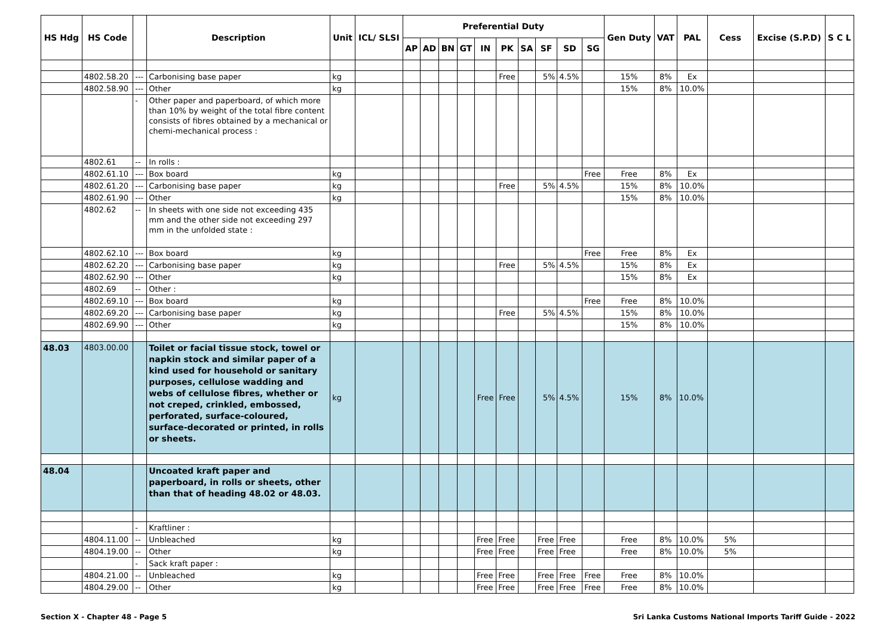| HS Hdg | HS Code | | Description | Unit | ICL/ SLSI | Preferential Duty | | | | | | | | | | Gen Duty | VAT | PAL | Cess | Excise (S.P.D) | S C L |
| --- | --- | --- | --- | --- | --- | --- | --- | --- | --- | --- | --- | --- | --- | --- | --- | --- | --- | --- | --- | --- | --- |
| | | | | | | AP | AD | BN | GT | IN | PK | SA | SF | SD | SG | | | | | | |
| | 4802.58.20 | --- | Carbonising base paper | kg | | | | | | | Free | | 5% | 4.5% | | 15% | 8% | Ex | | | |
| | 4802.58.90 | --- | Other | kg | | | | | | | | | | | | 15% | 8% | 10.0% | | | |
| | | - | Other paper and paperboard, of which more than 10% by weight of the total fibre content consists of fibres obtained by a mechanical or chemi-mechanical process : | | | | | | | | | | | | | | | | | | |
| | 4802.61 | -- | In rolls : | | | | | | | | | | | | | | | | | | |
| | 4802.61.10 | --- | Box board | kg | | | | | | | | | | | Free | Free | 8% | Ex | | | |
| | 4802.61.20 | --- | Carbonising base paper | kg | | | | | | | Free | | 5% | 4.5% | | 15% | 8% | 10.0% | | | |
| | 4802.61.90 | --- | Other | kg | | | | | | | | | | | | 15% | 8% | 10.0% | | | |
| | 4802.62 | -- | In sheets with one side not exceeding 435 mm and the other side not exceeding 297 mm in the unfolded state : | | | | | | | | | | | | | | | | | | |
| | 4802.62.10 | --- | Box board | kg | | | | | | | | | | | Free | Free | 8% | Ex | | | |
| | 4802.62.20 | --- | Carbonising base paper | kg | | | | | | | Free | | 5% | 4.5% | | 15% | 8% | Ex | | | |
| | 4802.62.90 | --- | Other | kg | | | | | | | | | | | | 15% | 8% | Ex | | | |
| | 4802.69 | -- | Other : | | | | | | | | | | | | | | | | | | |
| | 4802.69.10 | --- | Box board | kg | | | | | | | | | | | Free | Free | 8% | 10.0% | | | |
| | 4802.69.20 | --- | Carbonising base paper | kg | | | | | | | Free | | 5% | 4.5% | | 15% | 8% | 10.0% | | | |
| | 4802.69.90 | --- | Other | kg | | | | | | | | | | | | 15% | 8% | 10.0% | | | |
| 48.03 | 4803.00.00 | | Toilet or facial tissue stock, towel or napkin stock and similar paper of a kind used for household or sanitary purposes, cellulose wadding and webs of cellulose fibres, whether or not creped, crinkled, embossed, perforated, surface-coloured, surface-decorated or printed, in rolls or sheets. | kg | | | | | | Free | Free | | 5% | 4.5% | | 15% | 8% | 10.0% | | | |
| 48.04 | | | Uncoated kraft paper and paperboard, in rolls or sheets, other than that of heading 48.02 or 48.03. | | | | | | | | | | | | | | | | | | |
| | | - | Kraftliner : | | | | | | | | | | | | | | | | | | |
| | 4804.11.00 | -- | Unbleached | kg | | | | | | Free | Free | | Free | Free | | Free | 8% | 10.0% | 5% | | |
| | 4804.19.00 | -- | Other | kg | | | | | | Free | Free | | Free | Free | | Free | 8% | 10.0% | 5% | | |
| | | - | Sack kraft paper : | | | | | | | | | | | | | | | | | | |
| | 4804.21.00 | -- | Unbleached | kg | | | | | | Free | Free | | Free | Free | Free | Free | 8% | 10.0% | | | |
| | 4804.29.00 | -- | Other | kg | | | | | | Free | Free | | Free | Free | Free | Free | 8% | 10.0% | | | |
Section X - Chapter 48 - Page 5 Sri Lanka Customs National Imports Tariff Guide - 2022